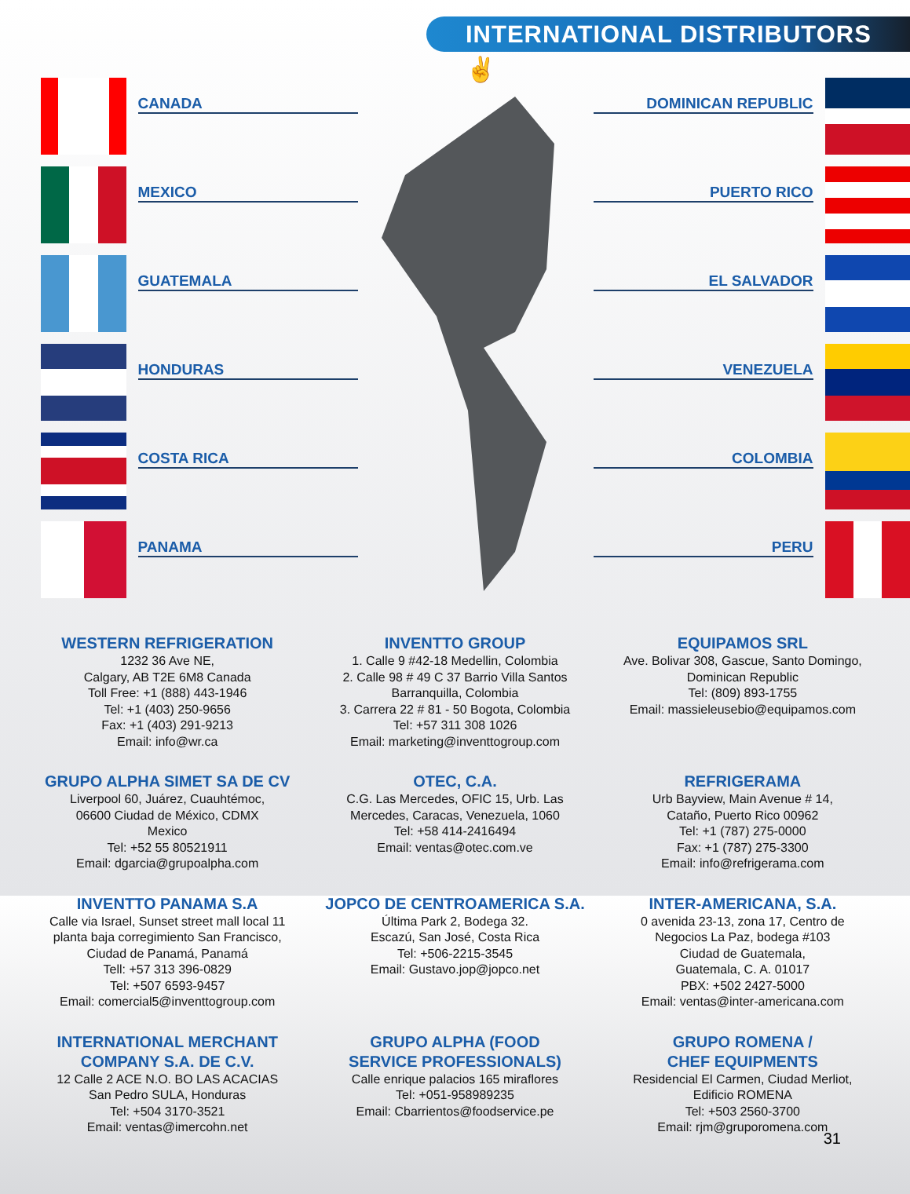INTERNATIONAL DISTRIBUTORS ✌
CANADA
MEXICO
GUATEMALA
HONDURAS
COSTA RICA
PANAMA
DOMINICAN REPUBLIC
PUERTO RICO
EL SALVADOR
VENEZUELA
COLOMBIA
PERU
WESTERN REFRIGERATION
1232 36 Ave NE,
Calgary, AB T2E 6M8 Canada
Toll Free: +1 (888) 443-1946
Tel: +1 (403) 250-9656
Fax: +1 (403) 291-9213
Email: info@wr.ca
INVENTTO GROUP
1. Calle 9 #42-18 Medellin, Colombia
2. Calle 98 # 49 C 37 Barrio Villa Santos
Barranquilla, Colombia
3. Carrera 22 # 81 - 50 Bogota, Colombia
Tel: +57 311 308 1026
Email: marketing@inventtogroup.com
EQUIPAMOS SRL
Ave. Bolivar 308, Gascue, Santo Domingo,
Dominican Republic
Tel: (809) 893-1755
Email: massieleusebio@equipamos.com
GRUPO ALPHA SIMET SA DE CV
Liverpool 60, Juárez, Cuauhtémoc,
06600 Ciudad de México, CDMX
Mexico
Tel: +52 55 80521911
Email: dgarcia@grupoalpha.com
OTEC, C.A.
C.G. Las Mercedes, OFIC 15, Urb. Las
Mercedes, Caracas, Venezuela, 1060
Tel: +58 414-2416494
Email: ventas@otec.com.ve
REFRIGERAMA
Urb Bayview, Main Avenue # 14,
Cataño, Puerto Rico 00962
Tel: +1 (787) 275-0000
Fax: +1 (787) 275-3300
Email: info@refrigerama.com
INVENTTO PANAMA S.A
Calle via Israel, Sunset street mall local 11
planta baja corregimiento San Francisco,
Ciudad de Panamá, Panamá
Tell: +57 313 396-0829
Tel: +507 6593-9457
Email: comercial5@inventtogroup.com
JOPCO DE CENTROAMERICA S.A.
Última Park 2, Bodega 32.
Escazú, San José, Costa Rica
Tel: +506-2215-3545
Email: Gustavo.jop@jopco.net
INTER-AMERICANA, S.A.
0 avenida 23-13, zona 17, Centro de
Negocios La Paz, bodega #103
Ciudad de Guatemala,
Guatemala, C. A. 01017
PBX: +502 2427-5000
Email: ventas@inter-americana.com
INTERNATIONAL MERCHANT
COMPANY S.A. DE C.V.
12 Calle 2 ACE N.O. BO LAS ACACIAS
San Pedro SULA, Honduras
Tel: +504 3170-3521
Email: ventas@imercohn.net
GRUPO ALPHA (FOOD
SERVICE PROFESSIONALS)
Calle enrique palacios 165 miraflores
Tel: +051-958989235
Email: Cbarrientos@foodservice.pe
GRUPO ROMENA /
CHEF EQUIPMENTS
Residencial El Carmen, Ciudad Merliot,
Edificio ROMENA
Tel: +503 2560-3700
Email: rjm@gruporomena.com
31